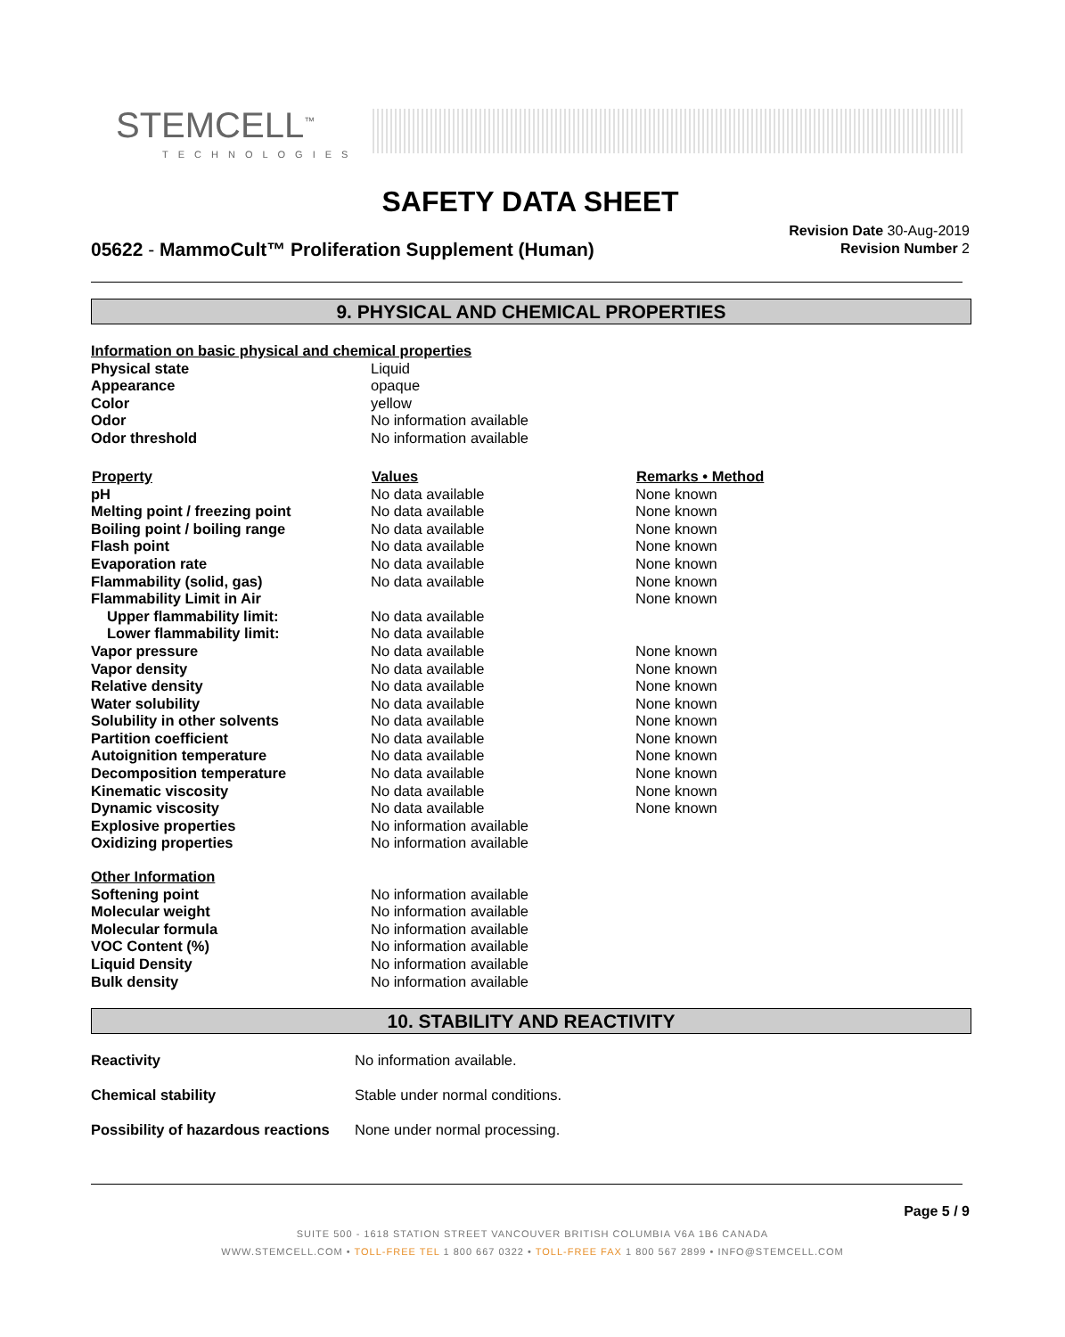STEMCELL<sup>™</sup>
TECHNOLOGIES
SAFETY DATA SHEET
05622 - MammoCult™ Proliferation Supplement (Human)
Revision Date 30-Aug-2019
Revision Number 2
9. PHYSICAL AND CHEMICAL PROPERTIES
| Information on basic physical and chemical properties | | |
| Physical state | Liquid | |
| Appearance | opaque | |
| Color | yellow | |
| Odor | No information available | |
| Odor threshold | No information available | |
| Property | Values | Remarks • Method |
| pH | No data available | None known |
| Melting point / freezing point | No data available | None known |
| Boiling point / boiling range | No data available | None known |
| Flash point | No data available | None known |
| Evaporation rate | No data available | None known |
| Flammability (solid, gas) | No data available | None known |
| Flammability Limit in Air | | None known |
| Upper flammability limit: | No data available | |
| Lower flammability limit: | No data available | |
| Vapor pressure | No data available | None known |
| Vapor density | No data available | None known |
| Relative density | No data available | None known |
| Water solubility | No data available | None known |
| Solubility in other solvents | No data available | None known |
| Partition coefficient | No data available | None known |
| Autoignition temperature | No data available | None known |
| Decomposition temperature | No data available | None known |
| Kinematic viscosity | No data available | None known |
| Dynamic viscosity | No data available | None known |
| Explosive properties | No information available | |
| Oxidizing properties | No information available | |
| Other Information | | |
| Softening point | No information available | |
| Molecular weight | No information available | |
| Molecular formula | No information available | |
| VOC Content (%) | No information available | |
| Liquid Density | No information available | |
| Bulk density | No information available | |
10. STABILITY AND REACTIVITY
| Reactivity | No information available. |
| Chemical stability | Stable under normal conditions. |
| Possibility of hazardous reactions | None under normal processing. |
Page 5 / 9
SUITE 500 - 1618 STATION STREET VANCOUVER BRITISH COLUMBIA V6A 1B6 CANADA
WWW.STEMCELL.COM • TOLL-FREE TEL 1 800 667 0322 • TOLL-FREE FAX 1 800 567 2899 • INFO@STEMCELL.COM